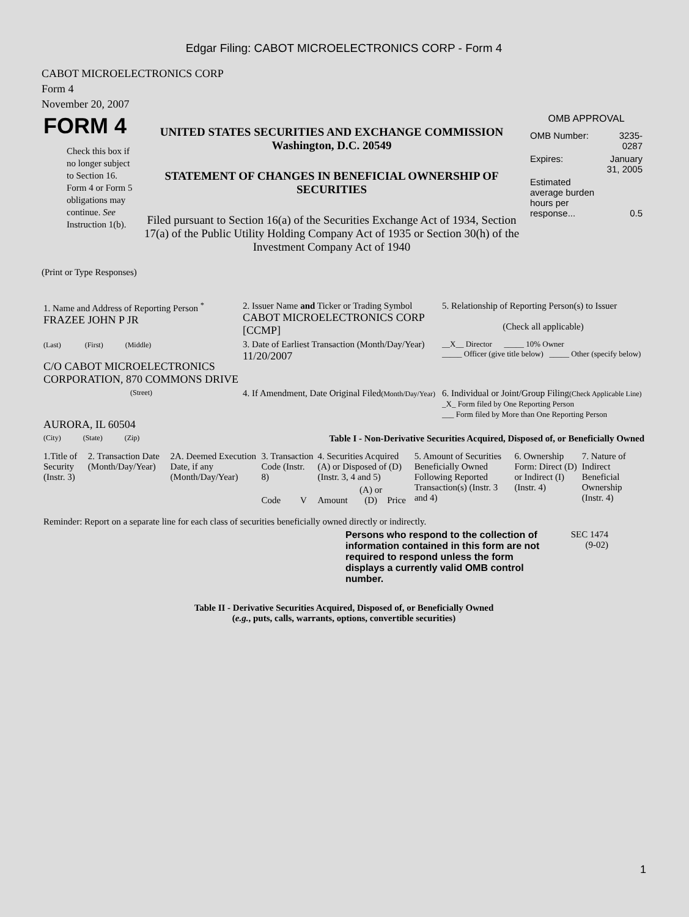Edgar Filing: CABOT MICROELECTRONICS CORP - Form 4
CABOT MICROELECTRONICS CORP
Form 4
November 20, 2007
| FORM 4 Check this box if no longer subject to Section 16. Form 4 or Form 5 obligations may continue. See Instruction 1(b). | UNITED STATES SECURITIES AND EXCHANGE COMMISSION Washington, D.C. 20549 STATEMENT OF CHANGES IN BENEFICIAL OWNERSHIP OF SECURITIES Filed pursuant to Section 16(a) of the Securities Exchange Act of 1934, Section 17(a) of the Public Utility Holding Company Act of 1935 or Section 30(h) of the Investment Company Act of 1940 | OMB APPROVAL / OMB Number: / 3235-0287 / / Expires: / January 31, 2005 / / Estimated average burden hours per response... / 0.5 / |
(Print or Type Responses)
| 1. Name and Address of Reporting Person <sup>*</sup> FRAZEE JOHN P JR | 2. Issuer Name and Ticker or Trading Symbol CABOT MICROELECTRONICS CORP [CCMP] | 5. Relationship of Reporting Person(s) to Issuer (Check all applicable) |
| (Last) (First) (Middle) C/O CABOT MICROELECTRONICS CORPORATION, 870 COMMONS DRIVE | 3. Date of Earliest Transaction (Month/Day/Year) 11/20/2007 | __X__ Director _____ 10% Owner _____ Officer (give title below) _____ Other (specify below) |
| (Street) AURORA, IL 60504 | 4. If Amendment, Date Original Filed (Month/Day/Year) | 6. Individual or Joint/Group Filing (Check Applicable Line) _X_ Form filed by One Reporting Person ___ Form filed by More than One Reporting Person |
| (City) (State) (Zip) | Table I - Non-Derivative Securities Acquired, Disposed of, or Beneficially Owned | |
| 1.Title of Security (Instr. 3) | 2. Transaction Date (Month/Day/Year) | 2A. Deemed Execution Date, if any (Month/Day/Year) | 3. Transaction Code (Instr. 8) | | 4. Securities Acquired (A) or Disposed of (D) (Instr. 3, 4 and 5) | | | 5. Amount of Securities Beneficially Owned Following Reported Transaction(s) (Instr. 3 and 4) | 6. Ownership Form: Direct (D) or Indirect (I) (Instr. 4) | 7. Nature of Indirect Beneficial Ownership (Instr. 4) |
| --- | --- | --- | --- | --- | --- | --- | --- | --- | --- | --- |
| | | | Code | V | Amount | (A) or (D) | Price | | | |
Reminder: Report on a separate line for each class of securities beneficially owned directly or indirectly.
Persons who respond to the collection of information contained in this form are not required to respond unless the form displays a currently valid OMB control number.
SEC 1474
(9-02)
Table II - Derivative Securities Acquired, Disposed of, or Beneficially Owned
(e.g., puts, calls, warrants, options, convertible securities)
1